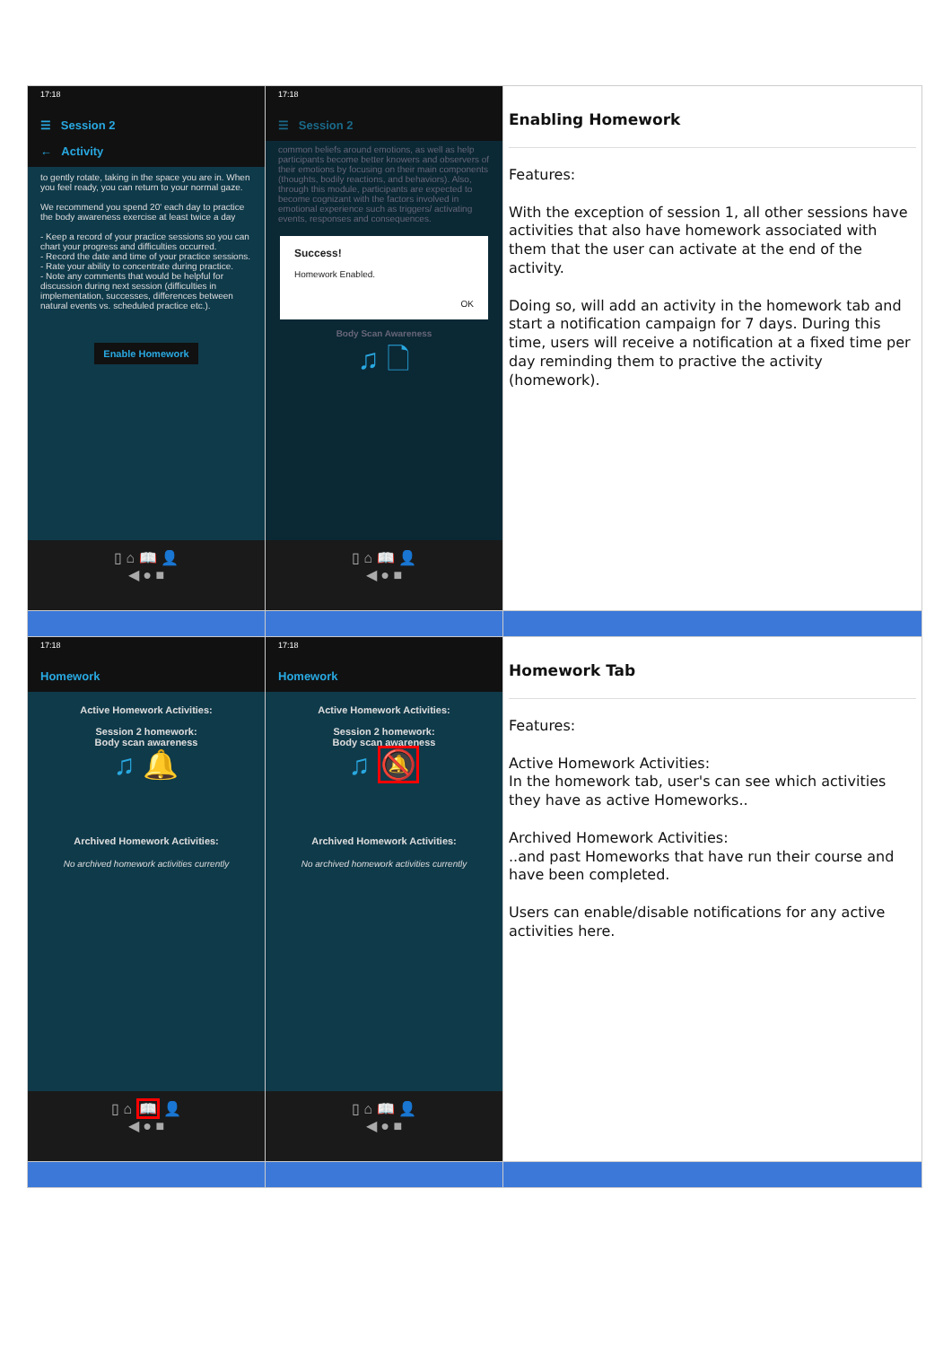| 17:18 ☰ Session 2 ← Activity to gently rotate, taking in the space you are in. When you feel ready, you can return to your normal gaze. We recommend you spend 20' each day to practice the body awareness exercise at least twice a day - Keep a record of your practice sessions so you can chart your progress and difficulties occurred. - Record the date and time of your practice sessions. - Rate your ability to concentrate during practice. - Note any comments that would be helpful for discussion during next session (difficulties in implementation, successes, differences between natural events vs. scheduled practice etc.). Enable Homework ▯ ⌂ 📖 👤 ◀ ● ■ | 17:18 ☰ Session 2 common beliefs around emotions, as well as help participants become better knowers and observers of their emotions by focusing on their main components (thoughts, bodily reactions, and behaviors). Also, through this module, participants are expected to become cognizant with the factors involved in emotional experience such as triggers/ activating events, responses and consequences. Success! Homework Enabled. OK Body Scan Awareness ♫ 🗋 ▯ ⌂ 📖 👤 ◀ ● ■ | Enabling Homework Features: With the exception of session 1, all other sessions have activities that also have homework associated with them that the user can activate at the end of the activity. Doing so, will add an activity in the homework tab and start a notification campaign for 7 days. During this time, users will receive a notification at a fixed time per day reminding them to practive the activity (homework). |
| 17:18 Homework Active Homework Activities: Session 2 homework: Body scan awareness ♫ 🔔 Archived Homework Activities: No archived homework activities currently ▯ ⌂ 📖 👤 ◀ ● ■ | 17:18 Homework Active Homework Activities: Session 2 homework: Body scan awareness ♫ 🔕 Archived Homework Activities: No archived homework activities currently ▯ ⌂ 📖 👤 ◀ ● ■ | Homework Tab Features: Active Homework Activities: In the homework tab, user's can see which activities they have as active Homeworks.. Archived Homework Activities: ..and past Homeworks that have run their course and have been completed. Users can enable/disable notifications for any active activities here. |